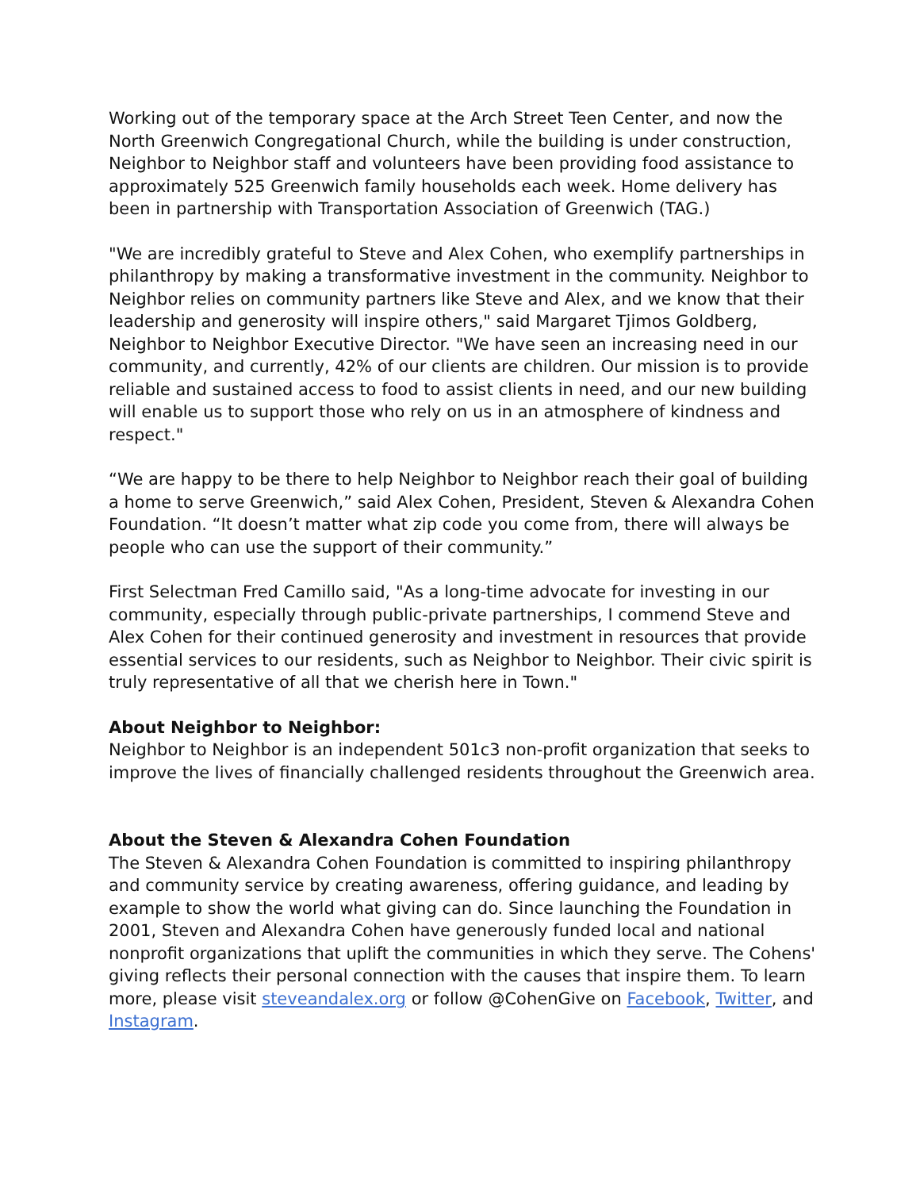Working out of the temporary space at the Arch Street Teen Center, and now the North Greenwich Congregational Church, while the building is under construction, Neighbor to Neighbor staff and volunteers have been providing food assistance to approximately 525 Greenwich family households each week. Home delivery has been in partnership with Transportation Association of Greenwich (TAG.)
"We are incredibly grateful to Steve and Alex Cohen, who exemplify partnerships in philanthropy by making a transformative investment in the community. Neighbor to Neighbor relies on community partners like Steve and Alex, and we know that their leadership and generosity will inspire others," said Margaret Tjimos Goldberg, Neighbor to Neighbor Executive Director. "We have seen an increasing need in our community, and currently, 42% of our clients are children. Our mission is to provide reliable and sustained access to food to assist clients in need, and our new building will enable us to support those who rely on us in an atmosphere of kindness and respect."
“We are happy to be there to help Neighbor to Neighbor reach their goal of building a home to serve Greenwich,” said Alex Cohen, President, Steven & Alexandra Cohen Foundation. “It doesn’t matter what zip code you come from, there will always be people who can use the support of their community.”
First Selectman Fred Camillo said, "As a long-time advocate for investing in our community, especially through public-private partnerships, I commend Steve and Alex Cohen for their continued generosity and investment in resources that provide essential services to our residents, such as Neighbor to Neighbor. Their civic spirit is truly representative of all that we cherish here in Town."
About Neighbor to Neighbor:
Neighbor to Neighbor is an independent 501c3 non-profit organization that seeks to improve the lives of financially challenged residents throughout the Greenwich area.
About the Steven & Alexandra Cohen Foundation
The Steven & Alexandra Cohen Foundation is committed to inspiring philanthropy and community service by creating awareness, offering guidance, and leading by example to show the world what giving can do. Since launching the Foundation in 2001, Steven and Alexandra Cohen have generously funded local and national nonprofit organizations that uplift the communities in which they serve. The Cohens' giving reflects their personal connection with the causes that inspire them. To learn more, please visit steveandalex.org or follow @CohenGive on Facebook, Twitter, and Instagram.